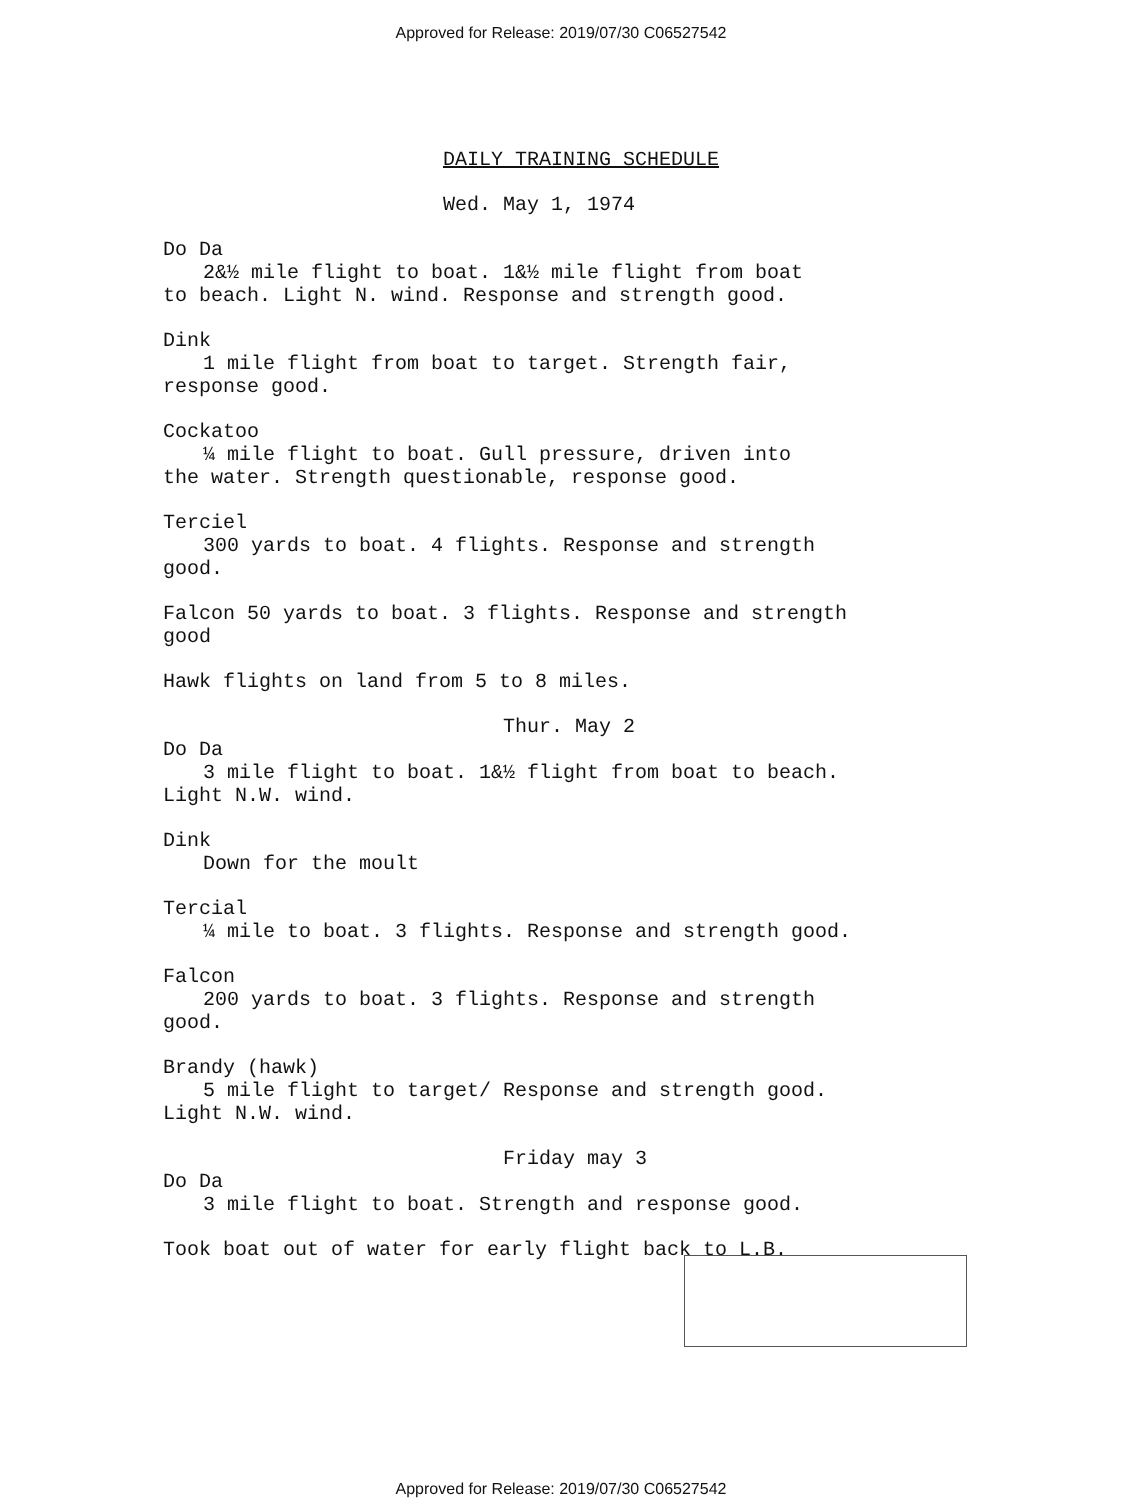Approved for Release: 2019/07/30 C06527542
DAILY TRAINING SCHEDULE
Wed. May 1, 1974
Do Da
2&½ mile flight to boat. 1&½ mile flight from boat
to beach. Light N. wind. Response and strength good.
Dink
1 mile flight from boat to target. Strength fair,
response good.
Cockatoo
¼ mile flight to boat. Gull pressure, driven into
the water. Strength questionable, response good.
Terciel
300 yards to boat. 4 flights. Response and strength
good.
Falcon 50 yards to boat. 3 flights. Response and strength
good
Hawk flights on land from 5 to 8 miles.
Thur. May 2
Do Da
3 mile flight to boat. 1&½ flight from boat to beach.
Light N.W. wind.
Dink
Down for the moult
Tercial
¼ mile to boat. 3 flights. Response and strength good.
Falcon
200 yards to boat. 3 flights. Response and strength
good.
Brandy (hawk)
5 mile flight to target/ Response and strength good.
Light N.W. wind.
Friday may 3
Do Da
3 mile flight to boat. Strength and response good.
Took boat out of water for early flight back to L.B.
Approved for Release: 2019/07/30 C06527542